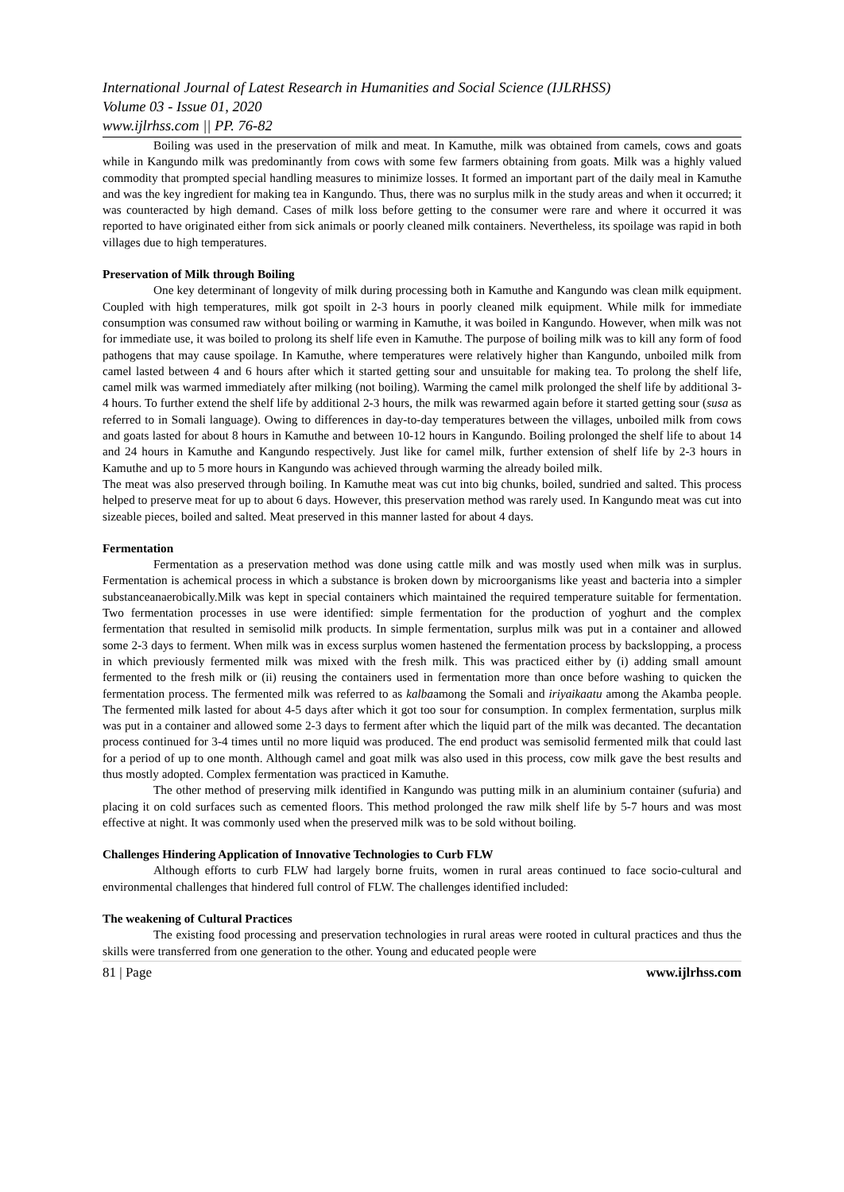International Journal of Latest Research in Humanities and Social Science (IJLRHSS)
Volume 03 - Issue 01, 2020
www.ijlrhss.com || PP. 76-82
Boiling was used in the preservation of milk and meat. In Kamuthe, milk was obtained from camels, cows and goats while in Kangundo milk was predominantly from cows with some few farmers obtaining from goats. Milk was a highly valued commodity that prompted special handling measures to minimize losses. It formed an important part of the daily meal in Kamuthe and was the key ingredient for making tea in Kangundo. Thus, there was no surplus milk in the study areas and when it occurred; it was counteracted by high demand. Cases of milk loss before getting to the consumer were rare and where it occurred it was reported to have originated either from sick animals or poorly cleaned milk containers. Nevertheless, its spoilage was rapid in both villages due to high temperatures.
Preservation of Milk through Boiling
One key determinant of longevity of milk during processing both in Kamuthe and Kangundo was clean milk equipment. Coupled with high temperatures, milk got spoilt in 2-3 hours in poorly cleaned milk equipment. While milk for immediate consumption was consumed raw without boiling or warming in Kamuthe, it was boiled in Kangundo. However, when milk was not for immediate use, it was boiled to prolong its shelf life even in Kamuthe. The purpose of boiling milk was to kill any form of food pathogens that may cause spoilage. In Kamuthe, where temperatures were relatively higher than Kangundo, unboiled milk from camel lasted between 4 and 6 hours after which it started getting sour and unsuitable for making tea. To prolong the shelf life, camel milk was warmed immediately after milking (not boiling). Warming the camel milk prolonged the shelf life by additional 3-4 hours. To further extend the shelf life by additional 2-3 hours, the milk was rewarmed again before it started getting sour (susa as referred to in Somali language). Owing to differences in day-to-day temperatures between the villages, unboiled milk from cows and goats lasted for about 8 hours in Kamuthe and between 10-12 hours in Kangundo. Boiling prolonged the shelf life to about 14 and 24 hours in Kamuthe and Kangundo respectively. Just like for camel milk, further extension of shelf life by 2-3 hours in Kamuthe and up to 5 more hours in Kangundo was achieved through warming the already boiled milk.
The meat was also preserved through boiling. In Kamuthe meat was cut into big chunks, boiled, sundried and salted. This process helped to preserve meat for up to about 6 days. However, this preservation method was rarely used. In Kangundo meat was cut into sizeable pieces, boiled and salted. Meat preserved in this manner lasted for about 4 days.
Fermentation
Fermentation as a preservation method was done using cattle milk and was mostly used when milk was in surplus. Fermentation is achemical process in which a substance is broken down by microorganisms like yeast and bacteria into a simpler substanceanaerobically.Milk was kept in special containers which maintained the required temperature suitable for fermentation. Two fermentation processes in use were identified: simple fermentation for the production of yoghurt and the complex fermentation that resulted in semisolid milk products. In simple fermentation, surplus milk was put in a container and allowed some 2-3 days to ferment. When milk was in excess surplus women hastened the fermentation process by backslopping, a process in which previously fermented milk was mixed with the fresh milk. This was practiced either by (i) adding small amount fermented to the fresh milk or (ii) reusing the containers used in fermentation more than once before washing to quicken the fermentation process. The fermented milk was referred to as kalbaamong the Somali and iriyaikaatu among the Akamba people. The fermented milk lasted for about 4-5 days after which it got too sour for consumption. In complex fermentation, surplus milk was put in a container and allowed some 2-3 days to ferment after which the liquid part of the milk was decanted. The decantation process continued for 3-4 times until no more liquid was produced. The end product was semisolid fermented milk that could last for a period of up to one month. Although camel and goat milk was also used in this process, cow milk gave the best results and thus mostly adopted. Complex fermentation was practiced in Kamuthe.
The other method of preserving milk identified in Kangundo was putting milk in an aluminium container (sufuria) and placing it on cold surfaces such as cemented floors. This method prolonged the raw milk shelf life by 5-7 hours and was most effective at night. It was commonly used when the preserved milk was to be sold without boiling.
Challenges Hindering Application of Innovative Technologies to Curb FLW
Although efforts to curb FLW had largely borne fruits, women in rural areas continued to face socio-cultural and environmental challenges that hindered full control of FLW. The challenges identified included:
The weakening of Cultural Practices
The existing food processing and preservation technologies in rural areas were rooted in cultural practices and thus the skills were transferred from one generation to the other. Young and educated people were
81 | Page www.ijlrhss.com